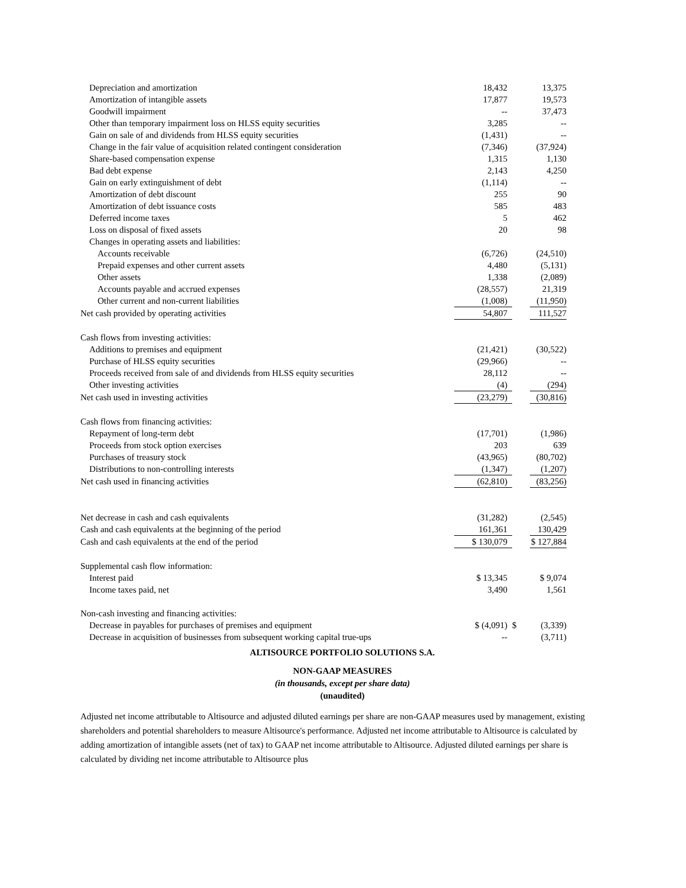| Depreciation and amortization | | 18,432 | | 13,375 |
| Amortization of intangible assets | | 17,877 | | 19,573 |
| Goodwill impairment | | -- | | 37,473 |
| Other than temporary impairment loss on HLSS equity securities | | 3,285 | | -- |
| Gain on sale of and dividends from HLSS equity securities | | (1,431) | | -- |
| Change in the fair value of acquisition related contingent consideration | | (7,346) | | (37,924) |
| Share-based compensation expense | | 1,315 | | 1,130 |
| Bad debt expense | | 2,143 | | 4,250 |
| Gain on early extinguishment of debt | | (1,114) | | -- |
| Amortization of debt discount | | 255 | | 90 |
| Amortization of debt issuance costs | | 585 | | 483 |
| Deferred income taxes | | 5 | | 462 |
| Loss on disposal of fixed assets | | 20 | | 98 |
| Changes in operating assets and liabilities: | | | | |
| Accounts receivable | | (6,726) | | (24,510) |
| Prepaid expenses and other current assets | | 4,480 | | (5,131) |
| Other assets | | 1,338 | | (2,089) |
| Accounts payable and accrued expenses | | (28,557) | | 21,319 |
| Other current and non-current liabilities | | (1,008) | | (11,950) |
| Net cash provided by operating activities | | 54,807 | | 111,527 |
| Cash flows from investing activities: | | | | |
| Additions to premises and equipment | | (21,421) | | (30,522) |
| Purchase of HLSS equity securities | | (29,966) | | -- |
| Proceeds received from sale of and dividends from HLSS equity securities | | 28,112 | | -- |
| Other investing activities | | (4) | | (294) |
| Net cash used in investing activities | | (23,279) | | (30,816) |
| Cash flows from financing activities: | | | | |
| Repayment of long-term debt | | (17,701) | | (1,986) |
| Proceeds from stock option exercises | | 203 | | 639 |
| Purchases of treasury stock | | (43,965) | | (80,702) |
| Distributions to non-controlling interests | | (1,347) | | (1,207) |
| Net cash used in financing activities | | (62,810) | | (83,256) |
| Net decrease in cash and cash equivalents | | (31,282) | | (2,545) |
| Cash and cash equivalents at the beginning of the period | | 161,361 | | 130,429 |
| Cash and cash equivalents at the end of the period | | $ 130,079 | | $ 127,884 |
| Supplemental cash flow information: | | | | |
| Interest paid | | $ 13,345 | | $ 9,074 |
| Income taxes paid, net | | 3,490 | | 1,561 |
| Non-cash investing and financing activities: | | | | |
| Decrease in payables for purchases of premises and equipment | | $ (4,091) | $ | (3,339) |
| Decrease in acquisition of businesses from subsequent working capital true-ups | | -- | | (3,711) |
ALTISOURCE PORTFOLIO SOLUTIONS S.A.
NON-GAAP MEASURES
(in thousands, except per share data)
(unaudited)
Adjusted net income attributable to Altisource and adjusted diluted earnings per share are non-GAAP measures used by management, existing shareholders and potential shareholders to measure Altisource's performance. Adjusted net income attributable to Altisource is calculated by adding amortization of intangible assets (net of tax) to GAAP net income attributable to Altisource. Adjusted diluted earnings per share is calculated by dividing net income attributable to Altisource plus